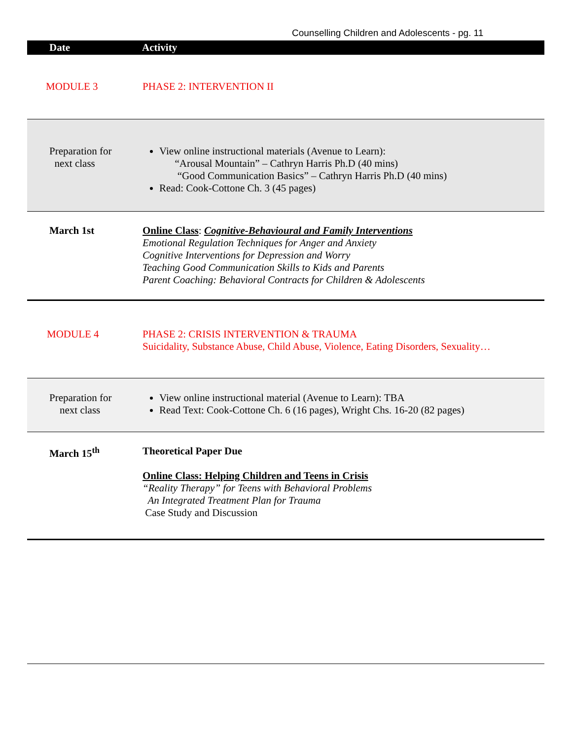Counselling Children and Adolescents - pg. 11
| Date | Activity |
| --- | --- |
| MODULE 3 | PHASE 2: INTERVENTION II |
| Preparation for next class | View online instructional materials (Avenue to Learn): “Arousal Mountain” – Cathryn Harris Ph.D (40 mins) “Good Communication Basics” – Cathryn Harris Ph.D (40 mins) Read: Cook-Cottone Ch. 3 (45 pages) |
| March 1st | Online Class : Cognitive-Behavioural and Family Interventions Emotional Regulation Techniques for Anger and Anxiety Cognitive Interventions for Depression and Worry Teaching Good Communication Skills to Kids and Parents Parent Coaching: Behavioral Contracts for Children & Adolescents |
| MODULE 4 | PHASE 2: CRISIS INTERVENTION & TRAUMA Suicidality, Substance Abuse, Child Abuse, Violence, Eating Disorders, Sexuality… |
| Preparation for next class | View online instructional material (Avenue to Learn): TBA Read Text: Cook-Cottone Ch. 6 (16 pages), Wright Chs. 16-20 (82 pages) |
| March 15<sup>th</sup> | Theoretical Paper Due Online Class: Helping Children and Teens in Crisis “Reality Therapy” for Teens with Behavioral Problems An Integrated Treatment Plan for Trauma Case Study and Discussion |